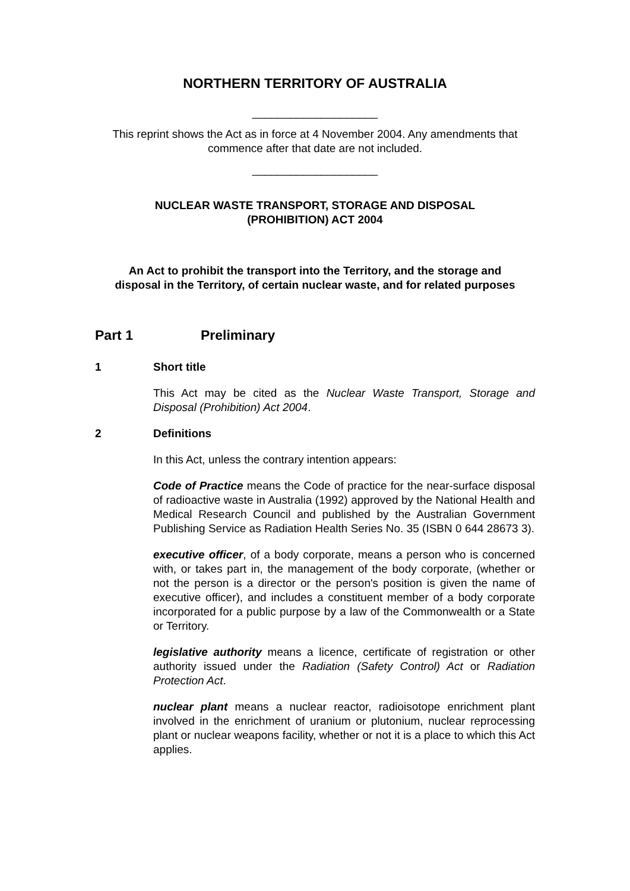NORTHERN TERRITORY OF AUSTRALIA
____________________
This reprint shows the Act as in force at 4 November 2004. Any amendments that commence after that date are not included.
____________________
NUCLEAR WASTE TRANSPORT, STORAGE AND DISPOSAL
(PROHIBITION) ACT 2004
An Act to prohibit the transport into the Territory, and the storage and disposal in the Territory, of certain nuclear waste, and for related purposes
Part 1 Preliminary
1 Short title
This Act may be cited as the Nuclear Waste Transport, Storage and Disposal (Prohibition) Act 2004.
2 Definitions
In this Act, unless the contrary intention appears:
Code of Practice means the Code of practice for the near-surface disposal of radioactive waste in Australia (1992) approved by the National Health and Medical Research Council and published by the Australian Government Publishing Service as Radiation Health Series No. 35 (ISBN 0 644 28673 3).
executive officer, of a body corporate, means a person who is concerned with, or takes part in, the management of the body corporate, (whether or not the person is a director or the person's position is given the name of executive officer), and includes a constituent member of a body corporate incorporated for a public purpose by a law of the Commonwealth or a State or Territory.
legislative authority means a licence, certificate of registration or other authority issued under the Radiation (Safety Control) Act or Radiation Protection Act.
nuclear plant means a nuclear reactor, radioisotope enrichment plant involved in the enrichment of uranium or plutonium, nuclear reprocessing plant or nuclear weapons facility, whether or not it is a place to which this Act applies.